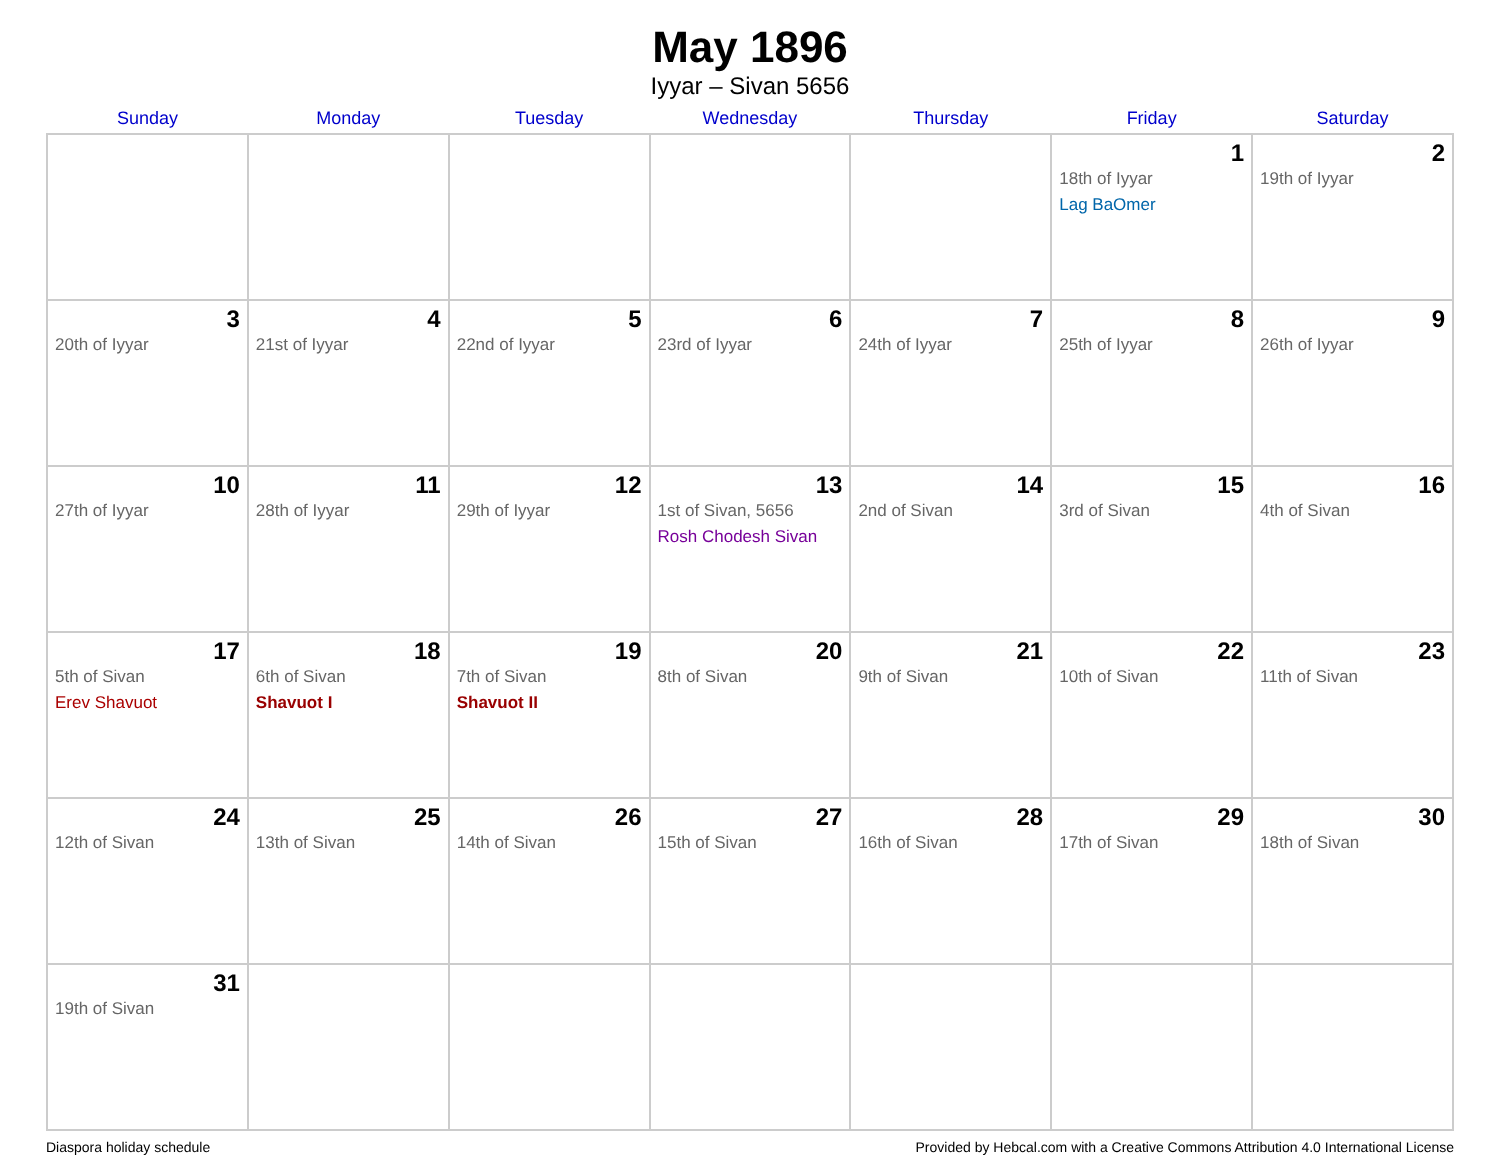May 1896
Iyyar – Sivan 5656
| Sunday | Monday | Tuesday | Wednesday | Thursday | Friday | Saturday |
| --- | --- | --- | --- | --- | --- | --- |
| | | | | | 1 18th of Iyyar Lag BaOmer | 2 19th of Iyyar |
| 3 20th of Iyyar | 4 21st of Iyyar | 5 22nd of Iyyar | 6 23rd of Iyyar | 7 24th of Iyyar | 8 25th of Iyyar | 9 26th of Iyyar |
| 10 27th of Iyyar | 11 28th of Iyyar | 12 29th of Iyyar | 13 1st of Sivan, 5656 Rosh Chodesh Sivan | 14 2nd of Sivan | 15 3rd of Sivan | 16 4th of Sivan |
| 17 5th of Sivan Erev Shavuot | 18 6th of Sivan Shavuot I | 19 7th of Sivan Shavuot II | 20 8th of Sivan | 21 9th of Sivan | 22 10th of Sivan | 23 11th of Sivan |
| 24 12th of Sivan | 25 13th of Sivan | 26 14th of Sivan | 27 15th of Sivan | 28 16th of Sivan | 29 17th of Sivan | 30 18th of Sivan |
| 31 19th of Sivan | | | | | | |
Diaspora holiday schedule Provided by Hebcal.com with a Creative Commons Attribution 4.0 International License